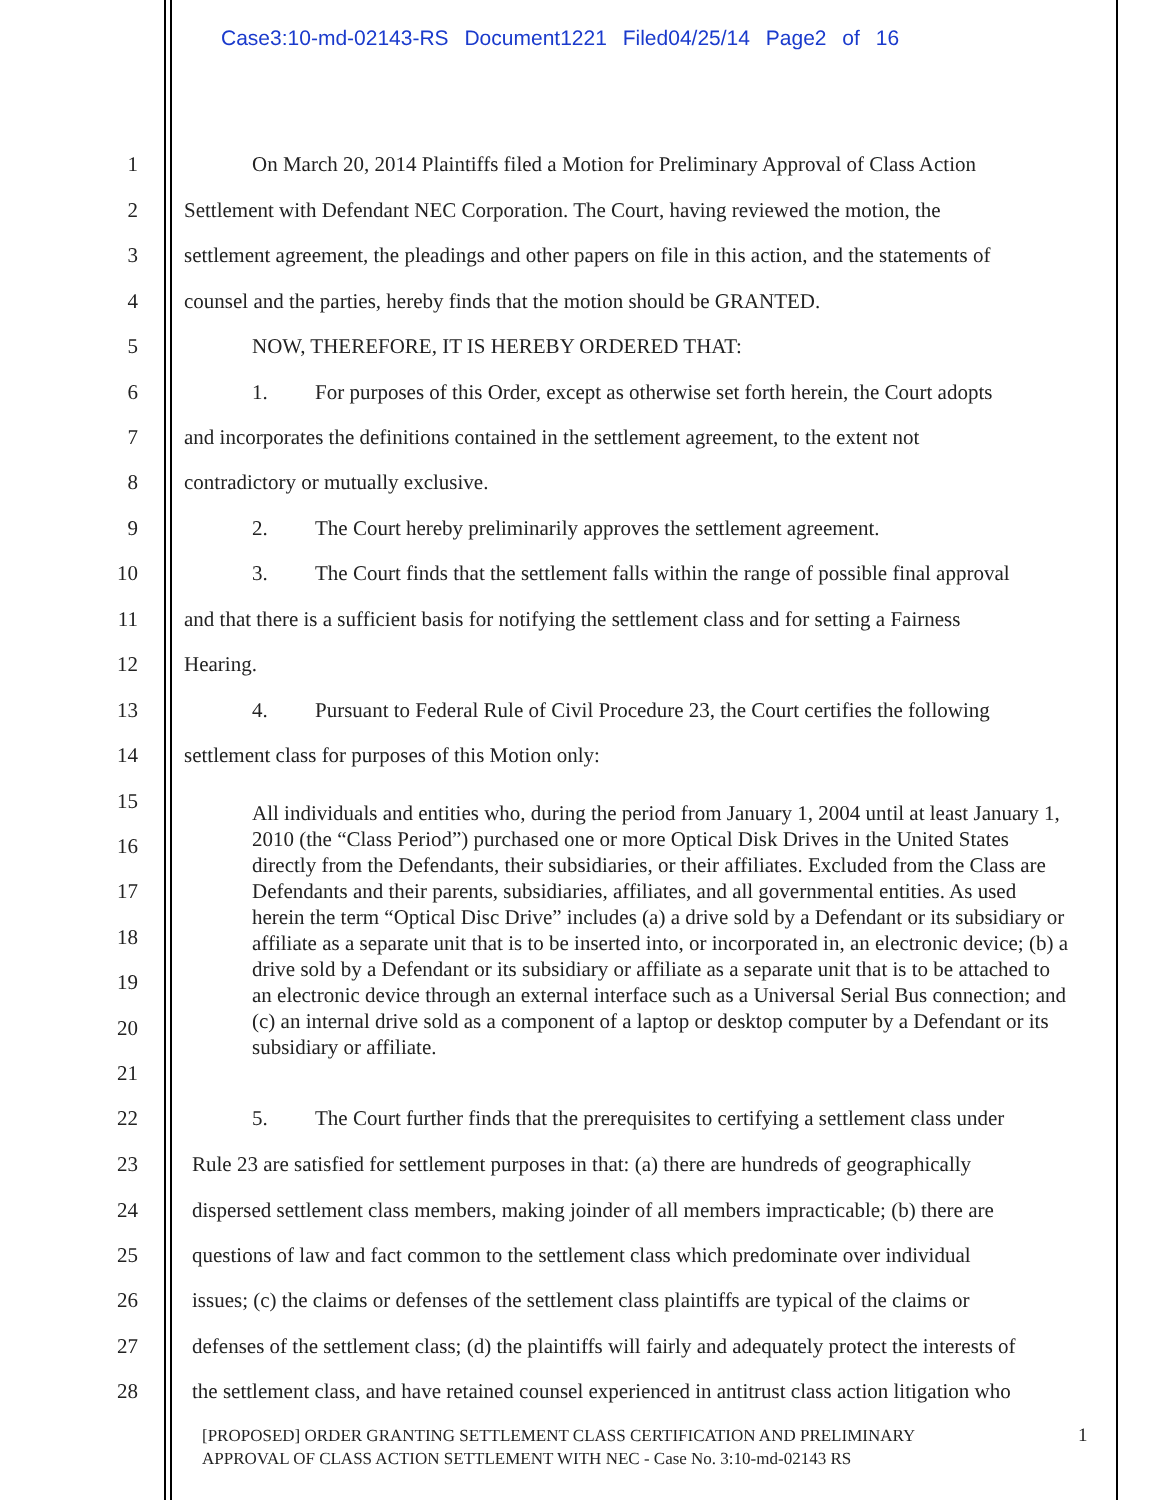Case3:10-md-02143-RS Document1221 Filed04/25/14 Page2 of 16
1 On March 20, 2014 Plaintiffs filed a Motion for Preliminary Approval of Class Action
2 Settlement with Defendant NEC Corporation. The Court, having reviewed the motion, the
3 settlement agreement, the pleadings and other papers on file in this action, and the statements of
4 counsel and the parties, hereby finds that the motion should be GRANTED.
5 NOW, THEREFORE, IT IS HEREBY ORDERED THAT:
6 1. For purposes of this Order, except as otherwise set forth herein, the Court adopts
7 and incorporates the definitions contained in the settlement agreement, to the extent not
8 contradictory or mutually exclusive.
9 2. The Court hereby preliminarily approves the settlement agreement.
10 3. The Court finds that the settlement falls within the range of possible final approval
11 and that there is a sufficient basis for notifying the settlement class and for setting a Fairness
12 Hearing.
13 4. Pursuant to Federal Rule of Civil Procedure 23, the Court certifies the following
14 settlement class for purposes of this Motion only:
15
All individuals and entities who, during the period from January 1, 2004 until at least January 1, 2010 (the “Class Period”) purchased one or more Optical Disk Drives in the United States directly from the Defendants, their subsidiaries, or their affiliates. Excluded from the Class are Defendants and their parents, subsidiaries, affiliates, and all governmental entities. As used herein the term “Optical Disc Drive” includes (a) a drive sold by a Defendant or its subsidiary or affiliate as a separate unit that is to be inserted into, or incorporated in, an electronic device; (b) a drive sold by a Defendant or its subsidiary or affiliate as a separate unit that is to be attached to an electronic device through an external interface such as a Universal Serial Bus connection; and (c) an internal drive sold as a component of a laptop or desktop computer by a Defendant or its subsidiary or affiliate.
16
17
18
19
20
21
22 5. The Court further finds that the prerequisites to certifying a settlement class under
23 Rule 23 are satisfied for settlement purposes in that: (a) there are hundreds of geographically
24 dispersed settlement class members, making joinder of all members impracticable; (b) there are
25 questions of law and fact common to the settlement class which predominate over individual
26 issues; (c) the claims or defenses of the settlement class plaintiffs are typical of the claims or
27 defenses of the settlement class; (d) the plaintiffs will fairly and adequately protect the interests of
28 the settlement class, and have retained counsel experienced in antitrust class action litigation who
[PROPOSED] ORDER GRANTING SETTLEMENT CLASS CERTIFICATION AND PRELIMINARY
APPROVAL OF CLASS ACTION SETTLEMENT WITH NEC - Case No. 3:10-md-02143 RS
1